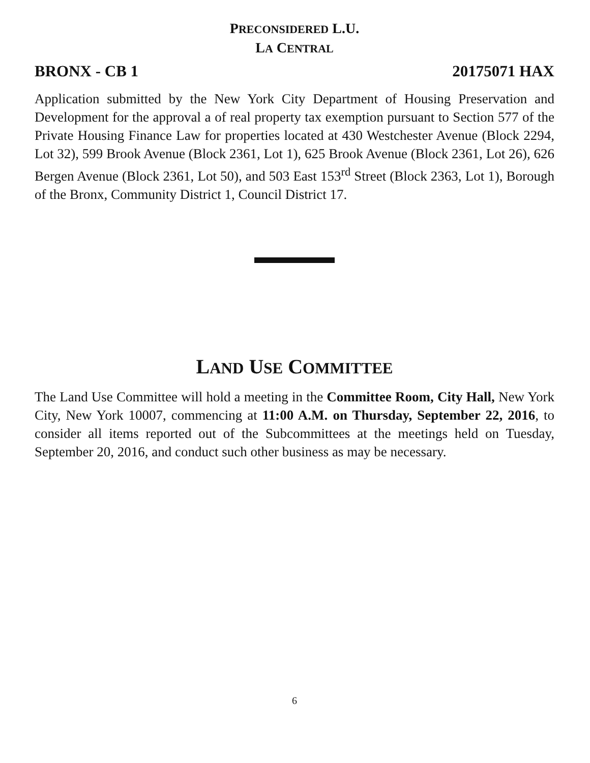PRECONSIDERED L.U.
LA CENTRAL
BRONX - CB 1 20175071 HAX
Application submitted by the New York City Department of Housing Preservation and Development for the approval a of real property tax exemption pursuant to Section 577 of the Private Housing Finance Law for properties located at 430 Westchester Avenue (Block 2294, Lot 32), 599 Brook Avenue (Block 2361, Lot 1), 625 Brook Avenue (Block 2361, Lot 26), 626 Bergen Avenue (Block 2361, Lot 50), and 503 East 153<sup>rd</sup> Street (Block 2363, Lot 1), Borough of the Bronx, Community District 1, Council District 17.
LAND USE COMMITTEE
The Land Use Committee will hold a meeting in the Committee Room, City Hall, New York City, New York 10007, commencing at 11:00 A.M. on Thursday, September 22, 2016, to consider all items reported out of the Subcommittees at the meetings held on Tuesday, September 20, 2016, and conduct such other business as may be necessary.
6